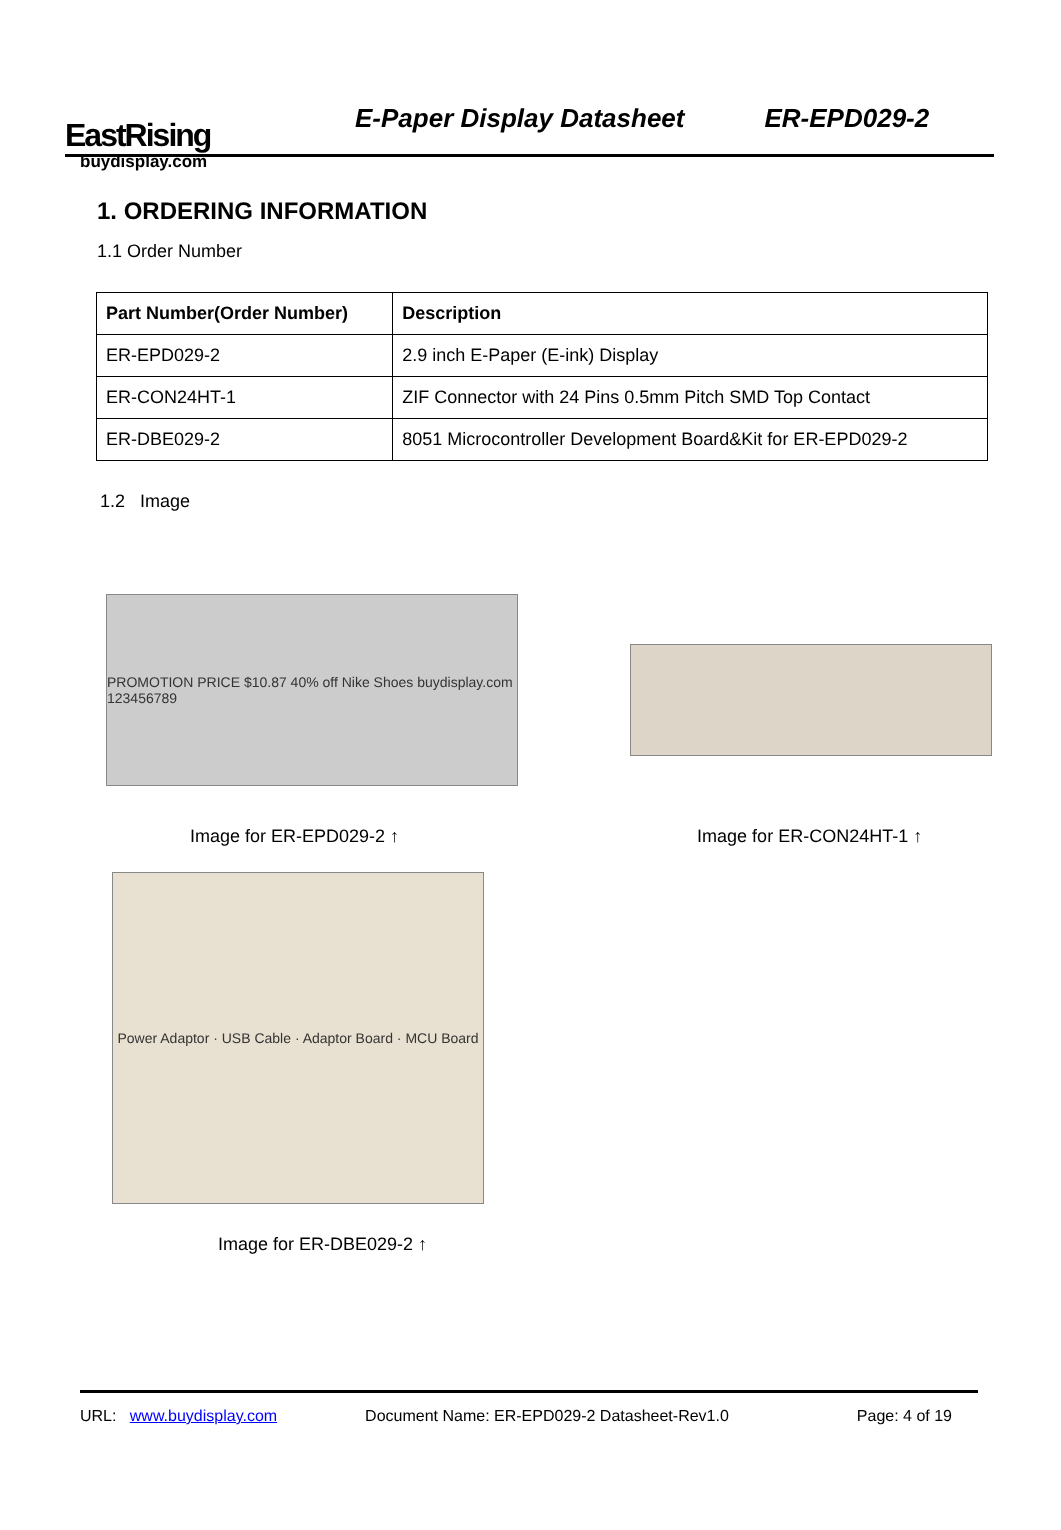EastRising
buydisplay.com
E-Paper Display Datasheet
ER-EPD029-2
1. ORDERING INFORMATION
1.1 Order Number
| Part Number(Order Number) | Description |
| --- | --- |
| ER-EPD029-2 | 2.9 inch E-Paper (E-ink) Display |
| ER-CON24HT-1 | ZIF Connector with 24 Pins 0.5mm Pitch SMD Top Contact |
| ER-DBE029-2 | 8051 Microcontroller Development Board&Kit for ER-EPD029-2 |
1.2 Image
PROMOTION PRICE $10.87 40% off Nike Shoes buydisplay.com 123456789
Image for ER-EPD029-2 ↑ Image for ER-CON24HT-1 ↑
Power Adaptor · USB Cable · Adaptor Board · MCU Board
Image for ER-DBE029-2 ↑
URL: www.buydisplay.com Document Name: ER-EPD029-2 Datasheet-Rev1.0
Page: 4 of 19